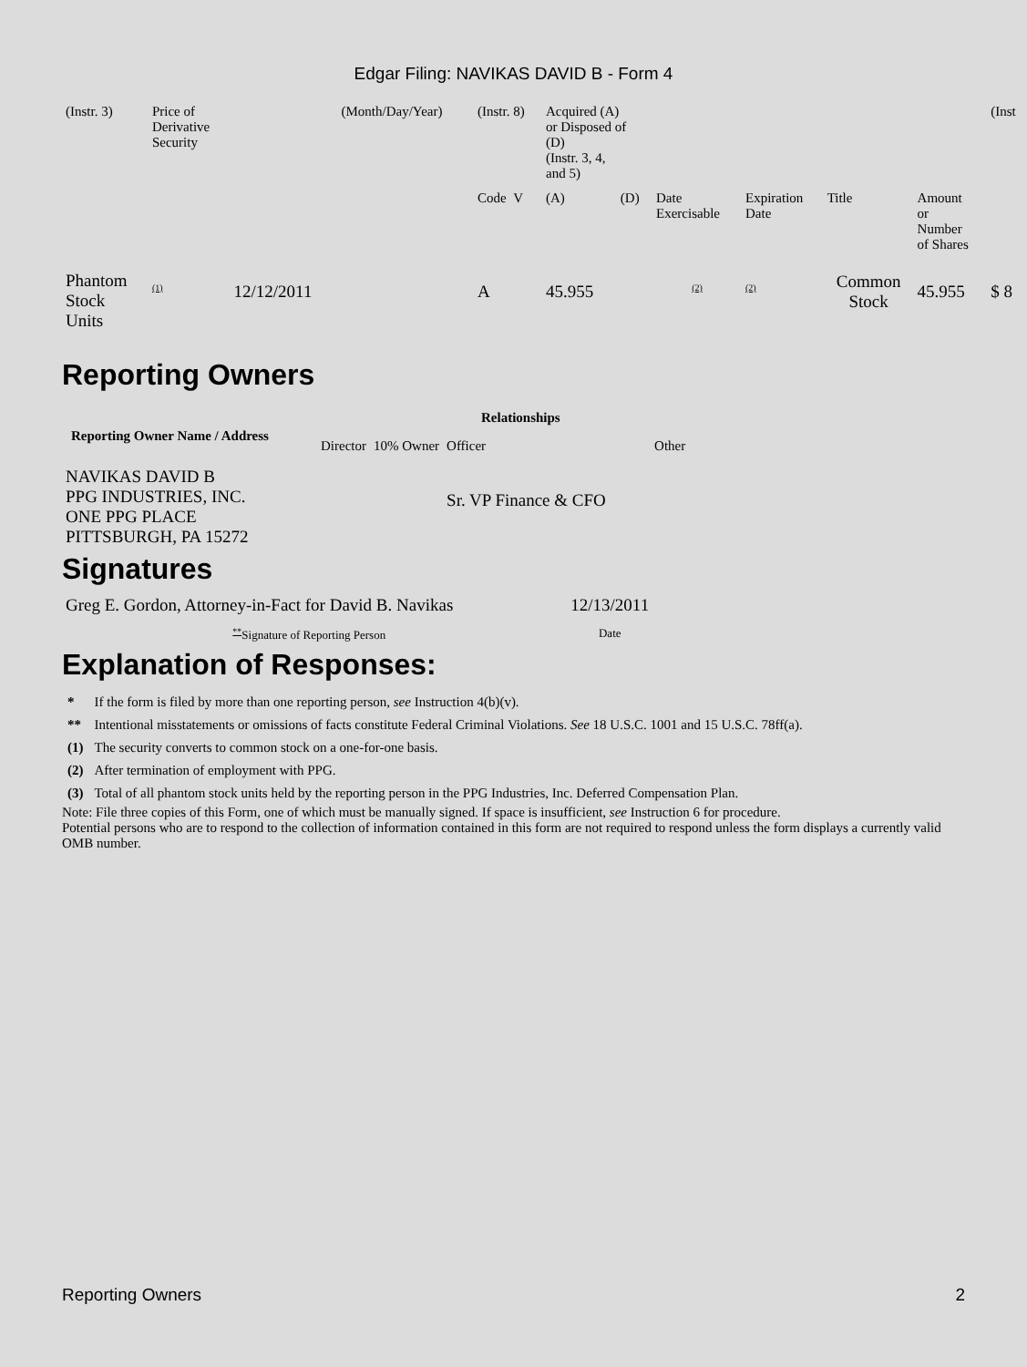Edgar Filing: NAVIKAS DAVID B - Form 4
| (Instr. 3) | Price of Derivative Security | | (Month/Day/Year) | (Instr. 8) | Acquired (A) or Disposed of (D) (Instr. 3, 4, and 5) | | | | | | (Inst |
| | | | | Code V | (A) | (D) | Date Exercisable | Expiration Date | Title | Amount or Number of Shares | |
| Phantom Stock Units | <sup>(1)</sup> | 12/12/2011 | | A | 45.955 | | <sup>(2)</sup> | <sup>(2)</sup> | Common Stock | 45.955 | $ 8 |
Reporting Owners
| Reporting Owner Name / Address | Relationships | | | |
| --- | --- | --- | --- | --- |
| | Director | 10% Owner | Officer | Other |
| NAVIKAS DAVID B PPG INDUSTRIES, INC. ONE PPG PLACE PITTSBURGH, PA 15272 | | | Sr. VP Finance & CFO | |
Signatures
| Greg E. Gordon, Attorney-in-Fact for David B. Navikas | 12/13/2011 |
| <sup>**</sup> Signature of Reporting Person | Date |
Explanation of Responses:
| * | If the form is filed by more than one reporting person, see Instruction 4(b)(v). |
| ** | Intentional misstatements or omissions of facts constitute Federal Criminal Violations. See 18 U.S.C. 1001 and 15 U.S.C. 78ff(a). |
| (1) | The security converts to common stock on a one-for-one basis. |
| (2) | After termination of employment with PPG. |
| (3) | Total of all phantom stock units held by the reporting person in the PPG Industries, Inc. Deferred Compensation Plan. |
Note: File three copies of this Form, one of which must be manually signed. If space is insufficient, see Instruction 6 for procedure.
Potential persons who are to respond to the collection of information contained in this form are not required to respond unless the form displays a currently valid OMB number.
Reporting Owners 2